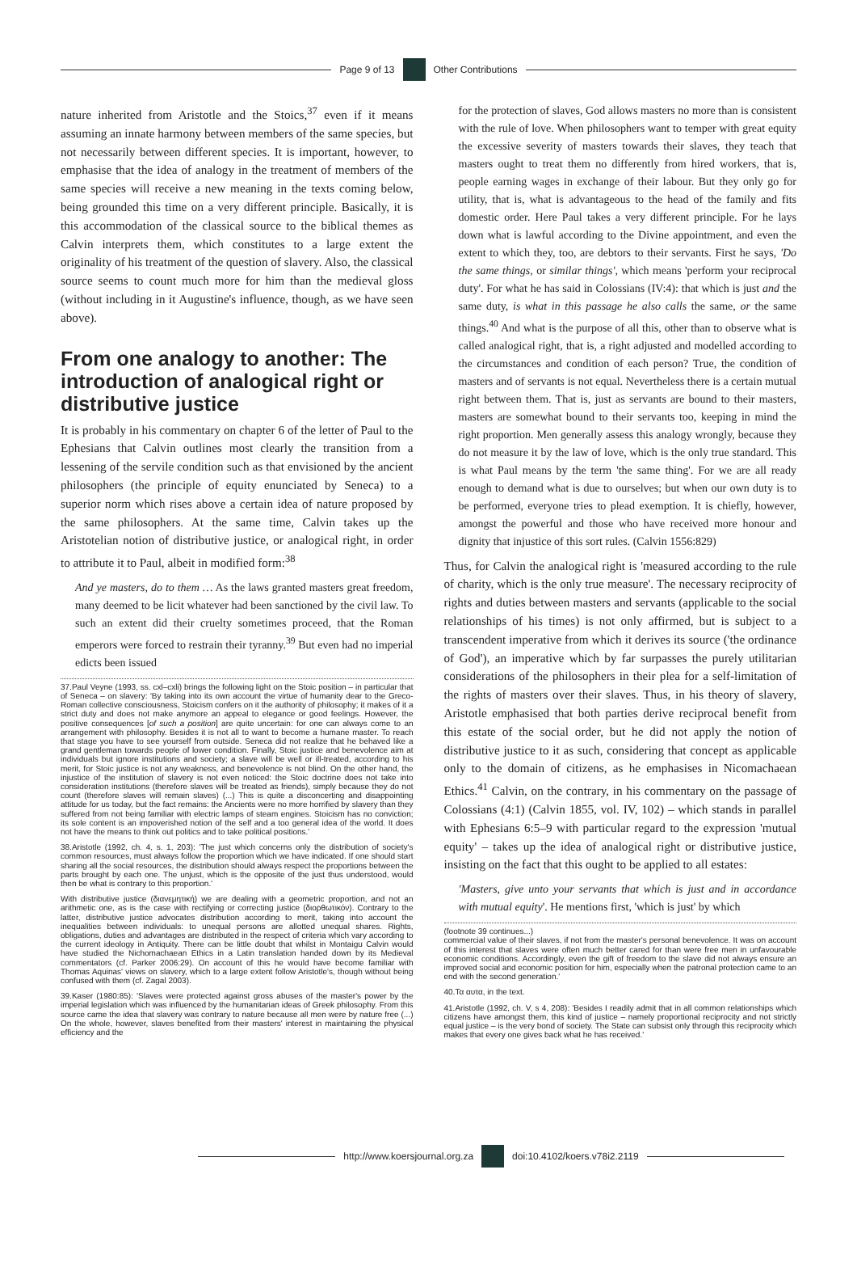Page 9 of 13 Other Contributions
nature inherited from Aristotle and the Stoics,<sup>37</sup> even if it means assuming an innate harmony between members of the same species, but not necessarily between different species. It is important, however, to emphasise that the idea of analogy in the treatment of members of the same species will receive a new meaning in the texts coming below, being grounded this time on a very different principle. Basically, it is this accommodation of the classical source to the biblical themes as Calvin interprets them, which constitutes to a large extent the originality of his treatment of the question of slavery. Also, the classical source seems to count much more for him than the medieval gloss (without including in it Augustine's influence, though, as we have seen above).
From one analogy to another: The introduction of analogical right or distributive justice
It is probably in his commentary on chapter 6 of the letter of Paul to the Ephesians that Calvin outlines most clearly the transition from a lessening of the servile condition such as that envisioned by the ancient philosophers (the principle of equity enunciated by Seneca) to a superior norm which rises above a certain idea of nature proposed by the same philosophers. At the same time, Calvin takes up the Aristotelian notion of distributive justice, or analogical right, in order to attribute it to Paul, albeit in modified form:<sup>38</sup>
And ye masters, do to them … As the laws granted masters great freedom, many deemed to be licit whatever had been sanctioned by the civil law. To such an extent did their cruelty sometimes proceed, that the Roman emperors were forced to restrain their tyranny.<sup>39</sup> But even had no imperial edicts been issued
37.Paul Veyne (1993, ss. cxl–cxli) brings the following light on the Stoic position – in particular that of Seneca – on slavery: 'By taking into its own account the virtue of humanity dear to the Greco-Roman collective consciousness, Stoicism confers on it the authority of philosophy; it makes of it a strict duty and does not make anymore an appeal to elegance or good feelings. However, the positive consequences [of such a position] are quite uncertain: for one can always come to an arrangement with philosophy. Besides it is not all to want to become a humane master. To reach that stage you have to see yourself from outside. Seneca did not realize that he behaved like a grand gentleman towards people of lower condition. Finally, Stoic justice and benevolence aim at individuals but ignore institutions and society; a slave will be well or ill-treated, according to his merit, for Stoic justice is not any weakness, and benevolence is not blind. On the other hand, the injustice of the institution of slavery is not even noticed: the Stoic doctrine does not take into consideration institutions (therefore slaves will be treated as friends), simply because they do not count (therefore slaves will remain slaves) (...) This is quite a disconcerting and disappointing attitude for us today, but the fact remains: the Ancients were no more horrified by slavery than they suffered from not being familiar with electric lamps of steam engines. Stoicism has no conviction; its sole content is an impoverished notion of the self and a too general idea of the world. It does not have the means to think out politics and to take political positions.'
38.Aristotle (1992, ch. 4, s. 1, 203): 'The just which concerns only the distribution of society's common resources, must always follow the proportion which we have indicated. If one should start sharing all the social resources, the distribution should always respect the proportions between the parts brought by each one. The unjust, which is the opposite of the just thus understood, would then be what is contrary to this proportion.'
With distributive justice (διανεμητική) we are dealing with a geometric proportion, and not an arithmetic one, as is the case with rectifying or correcting justice (διορθωτικόν). Contrary to the latter, distributive justice advocates distribution according to merit, taking into account the inequalities between individuals: to unequal persons are allotted unequal shares. Rights, obligations, duties and advantages are distributed in the respect of criteria which vary according to the current ideology in Antiquity. There can be little doubt that whilst in Montaigu Calvin would have studied the Nichomachaean Ethics in a Latin translation handed down by its Medieval commentators (cf. Parker 2006:29). On account of this he would have become familiar with Thomas Aquinas' views on slavery, which to a large extent follow Aristotle's, though without being confused with them (cf. Zagal 2003).
39.Kaser (1980:85): 'Slaves were protected against gross abuses of the master's power by the imperial legislation which was influenced by the humanitarian ideas of Greek philosophy. From this source came the idea that slavery was contrary to nature because all men were by nature free (...) On the whole, however, slaves benefited from their masters' interest in maintaining the physical efficiency and the
for the protection of slaves, God allows masters no more than is consistent with the rule of love. When philosophers want to temper with great equity the excessive severity of masters towards their slaves, they teach that masters ought to treat them no differently from hired workers, that is, people earning wages in exchange of their labour. But they only go for utility, that is, what is advantageous to the head of the family and fits domestic order. Here Paul takes a very different principle. For he lays down what is lawful according to the Divine appointment, and even the extent to which they, too, are debtors to their servants. First he says, 'Do the same things, or similar things', which means 'perform your reciprocal duty'. For what he has said in Colossians (IV:4): that which is just and the same duty, is what in this passage he also calls the same, or the same things.<sup>40</sup> And what is the purpose of all this, other than to observe what is called analogical right, that is, a right adjusted and modelled according to the circumstances and condition of each person? True, the condition of masters and of servants is not equal. Nevertheless there is a certain mutual right between them. That is, just as servants are bound to their masters, masters are somewhat bound to their servants too, keeping in mind the right proportion. Men generally assess this analogy wrongly, because they do not measure it by the law of love, which is the only true standard. This is what Paul means by the term 'the same thing'. For we are all ready enough to demand what is due to ourselves; but when our own duty is to be performed, everyone tries to plead exemption. It is chiefly, however, amongst the powerful and those who have received more honour and dignity that injustice of this sort rules. (Calvin 1556:829)
Thus, for Calvin the analogical right is 'measured according to the rule of charity, which is the only true measure'. The necessary reciprocity of rights and duties between masters and servants (applicable to the social relationships of his times) is not only affirmed, but is subject to a transcendent imperative from which it derives its source ('the ordinance of God'), an imperative which by far surpasses the purely utilitarian considerations of the philosophers in their plea for a self-limitation of the rights of masters over their slaves. Thus, in his theory of slavery, Aristotle emphasised that both parties derive reciprocal benefit from this estate of the social order, but he did not apply the notion of distributive justice to it as such, considering that concept as applicable only to the domain of citizens, as he emphasises in Nicomachaean Ethics.<sup>41</sup> Calvin, on the contrary, in his commentary on the passage of Colossians (4:1) (Calvin 1855, vol. IV, 102) – which stands in parallel with Ephesians 6:5–9 with particular regard to the expression 'mutual equity' – takes up the idea of analogical right or distributive justice, insisting on the fact that this ought to be applied to all estates:
'Masters, give unto your servants that which is just and in accordance with mutual equity'. He mentions first, 'which is just' by which
(footnote 39 continues...)
commercial value of their slaves, if not from the master's personal benevolence. It was on account of this interest that slaves were often much better cared for than were free men in unfavourable economic conditions. Accordingly, even the gift of freedom to the slave did not always ensure an improved social and economic position for him, especially when the patronal protection came to an end with the second generation.'
40.Τα αυτα, in the text.
41.Aristotle (1992, ch. V, s 4, 208): 'Besides I readily admit that in all common relationships which citizens have amongst them, this kind of justice – namely proportional reciprocity and not strictly equal justice – is the very bond of society. The State can subsist only through this reciprocity which makes that every one gives back what he has received.'
http://www.koersjournal.org.za doi:10.4102/koers.v78i2.2119